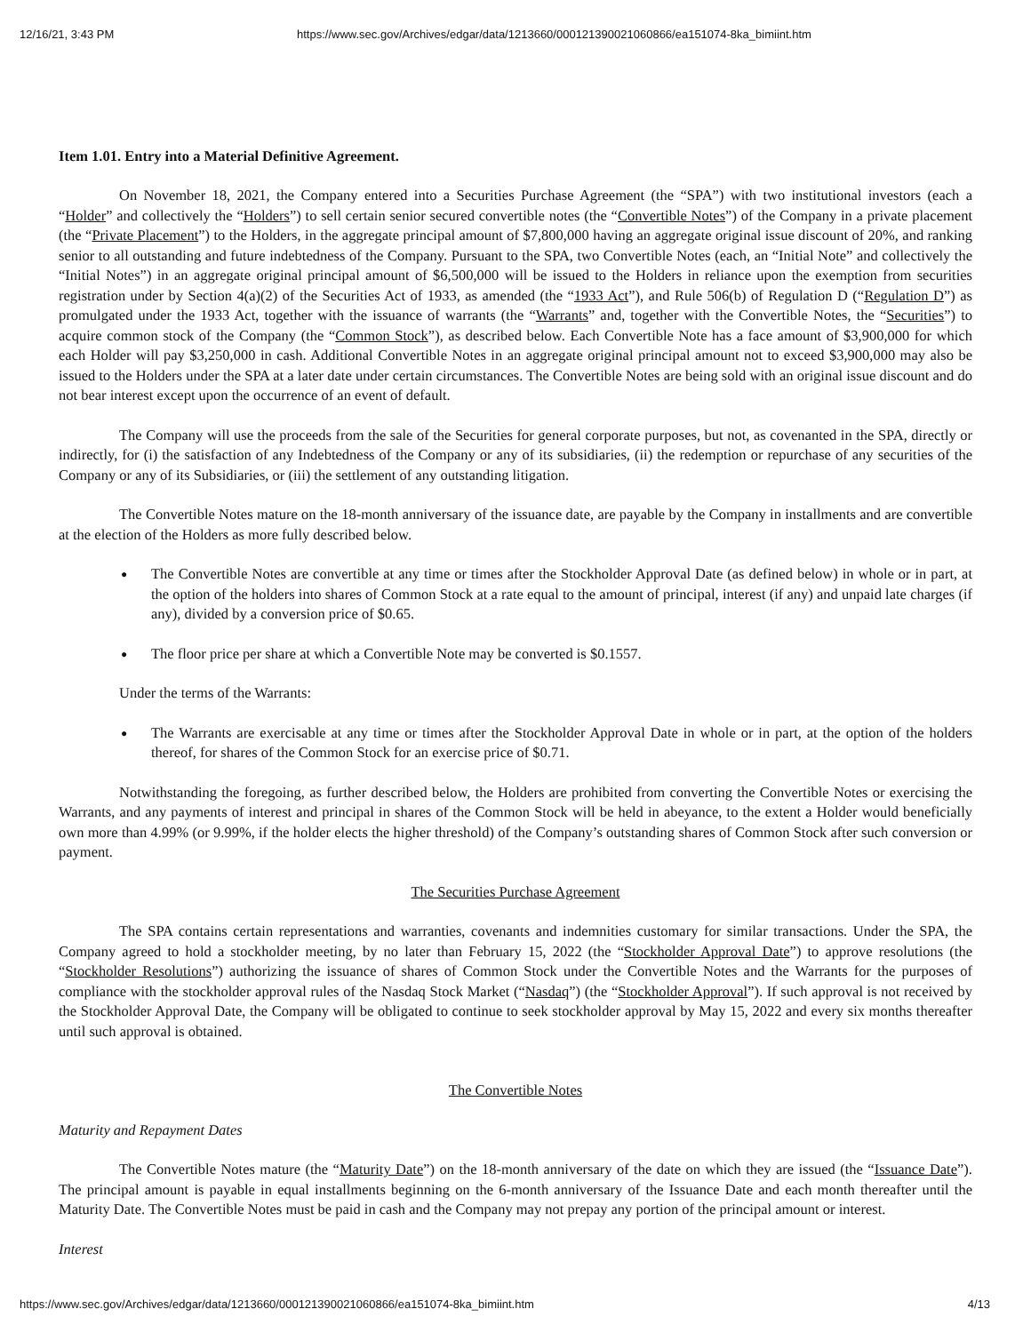12/16/21, 3:43 PM https://www.sec.gov/Archives/edgar/data/1213660/000121390021060866/ea151074-8ka_bimiint.htm
Item 1.01. Entry into a Material Definitive Agreement.
On November 18, 2021, the Company entered into a Securities Purchase Agreement (the “SPA”) with two institutional investors (each a “Holder” and collectively the “Holders”) to sell certain senior secured convertible notes (the “Convertible Notes”) of the Company in a private placement (the “Private Placement”) to the Holders, in the aggregate principal amount of $7,800,000 having an aggregate original issue discount of 20%, and ranking senior to all outstanding and future indebtedness of the Company. Pursuant to the SPA, two Convertible Notes (each, an “Initial Note” and collectively the “Initial Notes”) in an aggregate original principal amount of $6,500,000 will be issued to the Holders in reliance upon the exemption from securities registration under by Section 4(a)(2) of the Securities Act of 1933, as amended (the “1933 Act”), and Rule 506(b) of Regulation D (“Regulation D”) as promulgated under the 1933 Act, together with the issuance of warrants (the “Warrants” and, together with the Convertible Notes, the “Securities”) to acquire common stock of the Company (the “Common Stock”), as described below. Each Convertible Note has a face amount of $3,900,000 for which each Holder will pay $3,250,000 in cash. Additional Convertible Notes in an aggregate original principal amount not to exceed $3,900,000 may also be issued to the Holders under the SPA at a later date under certain circumstances. The Convertible Notes are being sold with an original issue discount and do not bear interest except upon the occurrence of an event of default.
The Company will use the proceeds from the sale of the Securities for general corporate purposes, but not, as covenanted in the SPA, directly or indirectly, for (i) the satisfaction of any Indebtedness of the Company or any of its subsidiaries, (ii) the redemption or repurchase of any securities of the Company or any of its Subsidiaries, or (iii) the settlement of any outstanding litigation.
The Convertible Notes mature on the 18-month anniversary of the issuance date, are payable by the Company in installments and are convertible at the election of the Holders as more fully described below.
The Convertible Notes are convertible at any time or times after the Stockholder Approval Date (as defined below) in whole or in part, at the option of the holders into shares of Common Stock at a rate equal to the amount of principal, interest (if any) and unpaid late charges (if any), divided by a conversion price of $0.65.
The floor price per share at which a Convertible Note may be converted is $0.1557.
Under the terms of the Warrants:
The Warrants are exercisable at any time or times after the Stockholder Approval Date in whole or in part, at the option of the holders thereof, for shares of the Common Stock for an exercise price of $0.71.
Notwithstanding the foregoing, as further described below, the Holders are prohibited from converting the Convertible Notes or exercising the Warrants, and any payments of interest and principal in shares of the Common Stock will be held in abeyance, to the extent a Holder would beneficially own more than 4.99% (or 9.99%, if the holder elects the higher threshold) of the Company’s outstanding shares of Common Stock after such conversion or payment.
The Securities Purchase Agreement
The SPA contains certain representations and warranties, covenants and indemnities customary for similar transactions. Under the SPA, the Company agreed to hold a stockholder meeting, by no later than February 15, 2022 (the “Stockholder Approval Date”) to approve resolutions (the “Stockholder Resolutions”) authorizing the issuance of shares of Common Stock under the Convertible Notes and the Warrants for the purposes of compliance with the stockholder approval rules of the Nasdaq Stock Market (“Nasdaq”) (the “Stockholder Approval”). If such approval is not received by the Stockholder Approval Date, the Company will be obligated to continue to seek stockholder approval by May 15, 2022 and every six months thereafter until such approval is obtained.
The Convertible Notes
Maturity and Repayment Dates
The Convertible Notes mature (the “Maturity Date”) on the 18-month anniversary of the date on which they are issued (the “Issuance Date”). The principal amount is payable in equal installments beginning on the 6-month anniversary of the Issuance Date and each month thereafter until the Maturity Date. The Convertible Notes must be paid in cash and the Company may not prepay any portion of the principal amount or interest.
Interest
https://www.sec.gov/Archives/edgar/data/1213660/000121390021060866/ea151074-8ka_bimiint.htm 4/13